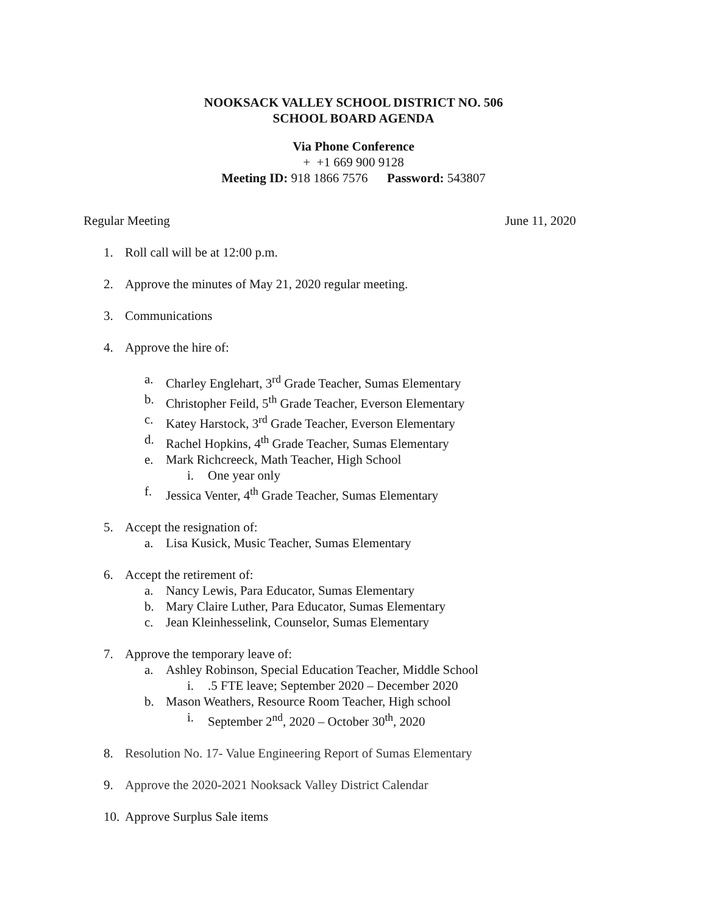NOOKSACK VALLEY SCHOOL DISTRICT NO. 506
SCHOOL BOARD AGENDA
Via Phone Conference
+ +1 669 900 9128
Meeting ID: 918 1866 7576 Password: 543807
Regular Meeting June 11, 2020
1. Roll call will be at 12:00 p.m.
2. Approve the minutes of May 21, 2020 regular meeting.
3. Communications
4. Approve the hire of:
a. Charley Englehart, 3<sup>rd</sup> Grade Teacher, Sumas Elementary
b. Christopher Feild, 5<sup>th</sup> Grade Teacher, Everson Elementary
c. Katey Harstock, 3<sup>rd</sup> Grade Teacher, Everson Elementary
d. Rachel Hopkins, 4<sup>th</sup> Grade Teacher, Sumas Elementary
e. Mark Richcreeck, Math Teacher, High School
i. One year only
f. Jessica Venter, 4<sup>th</sup> Grade Teacher, Sumas Elementary
5. Accept the resignation of:
a. Lisa Kusick, Music Teacher, Sumas Elementary
6. Accept the retirement of:
a. Nancy Lewis, Para Educator, Sumas Elementary
b. Mary Claire Luther, Para Educator, Sumas Elementary
c. Jean Kleinhesselink, Counselor, Sumas Elementary
7. Approve the temporary leave of:
a. Ashley Robinson, Special Education Teacher, Middle School
i..5 FTE leave; September 2020 – December 2020
b. Mason Weathers, Resource Room Teacher, High school
i. September 2<sup>nd</sup>, 2020 – October 30<sup>th</sup>, 2020
8. Resolution No. 17- Value Engineering Report of Sumas Elementary
9. Approve the 2020-2021 Nooksack Valley District Calendar
10. Approve Surplus Sale items